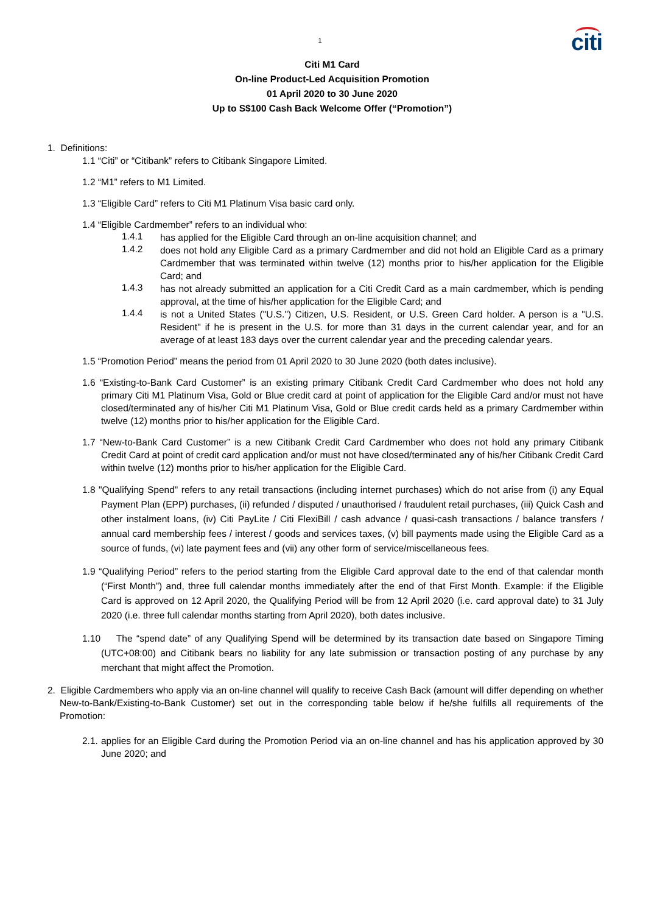1
citi
Citi M1 Card
On-line Product-Led Acquisition Promotion
01 April 2020 to 30 June 2020
Up to S$100 Cash Back Welcome Offer (“Promotion”)
1. Definitions:
1.1 “Citi” or “Citibank” refers to Citibank Singapore Limited.
1.2 “M1” refers to M1 Limited.
1.3 “Eligible Card” refers to Citi M1 Platinum Visa basic card only.
1.4 “Eligible Cardmember” refers to an individual who:
1.4.1
has applied for the Eligible Card through an on-line acquisition channel; and
1.4.2
does not hold any Eligible Card as a primary Cardmember and did not hold an Eligible Card as a primary Cardmember that was terminated within twelve (12) months prior to his/her application for the Eligible Card; and
1.4.3
has not already submitted an application for a Citi Credit Card as a main cardmember, which is pending approval, at the time of his/her application for the Eligible Card; and
1.4.4
is not a United States ("U.S.") Citizen, U.S. Resident, or U.S. Green Card holder. A person is a "U.S. Resident" if he is present in the U.S. for more than 31 days in the current calendar year, and for an average of at least 183 days over the current calendar year and the preceding calendar years.
1.5 “Promotion Period” means the period from 01 April 2020 to 30 June 2020 (both dates inclusive).
1.6 “Existing-to-Bank Card Customer” is an existing primary Citibank Credit Card Cardmember who does not hold any primary Citi M1 Platinum Visa, Gold or Blue credit card at point of application for the Eligible Card and/or must not have closed/terminated any of his/her Citi M1 Platinum Visa, Gold or Blue credit cards held as a primary Cardmember within twelve (12) months prior to his/her application for the Eligible Card.
1.7 “New-to-Bank Card Customer” is a new Citibank Credit Card Cardmember who does not hold any primary Citibank Credit Card at point of credit card application and/or must not have closed/terminated any of his/her Citibank Credit Card within twelve (12) months prior to his/her application for the Eligible Card.
1.8 "Qualifying Spend" refers to any retail transactions (including internet purchases) which do not arise from (i) any Equal Payment Plan (EPP) purchases, (ii) refunded / disputed / unauthorised / fraudulent retail purchases, (iii) Quick Cash and other instalment loans, (iv) Citi PayLite / Citi FlexiBill / cash advance / quasi-cash transactions / balance transfers / annual card membership fees / interest / goods and services taxes, (v) bill payments made using the Eligible Card as a source of funds, (vi) late payment fees and (vii) any other form of service/miscellaneous fees.
1.9 “Qualifying Period” refers to the period starting from the Eligible Card approval date to the end of that calendar month (“First Month”) and, three full calendar months immediately after the end of that First Month. Example: if the Eligible Card is approved on 12 April 2020, the Qualifying Period will be from 12 April 2020 (i.e. card approval date) to 31 July 2020 (i.e. three full calendar months starting from April 2020), both dates inclusive.
1.10 The “spend date” of any Qualifying Spend will be determined by its transaction date based on Singapore Timing (UTC+08:00) and Citibank bears no liability for any late submission or transaction posting of any purchase by any merchant that might affect the Promotion.
2. Eligible Cardmembers who apply via an on-line channel will qualify to receive Cash Back (amount will differ depending on whether New-to-Bank/Existing-to-Bank Customer) set out in the corresponding table below if he/she fulfills all requirements of the Promotion:
2.1. applies for an Eligible Card during the Promotion Period via an on-line channel and has his application approved by 30 June 2020; and